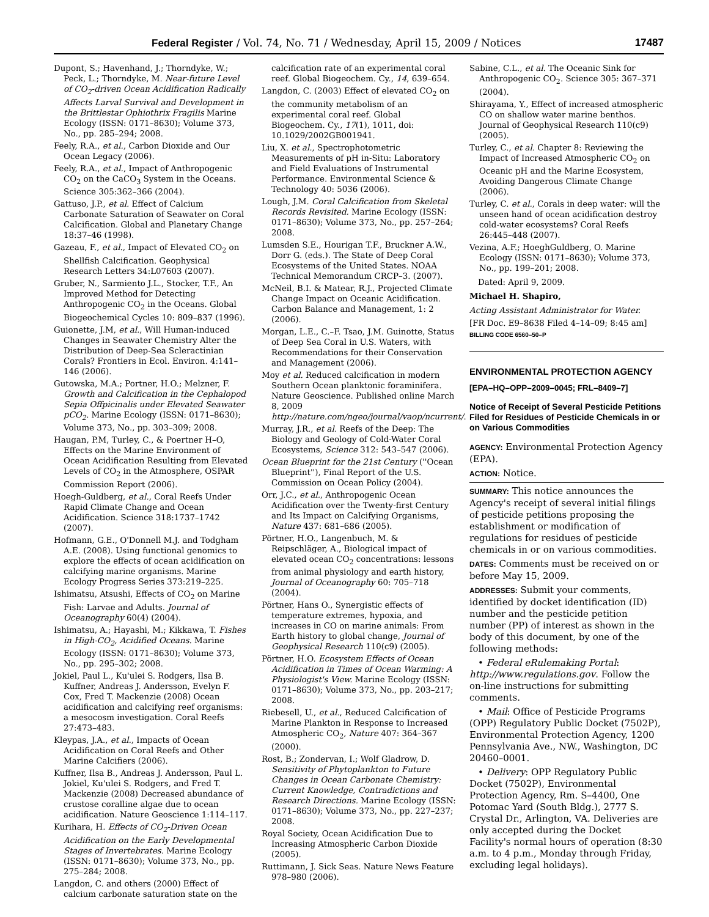Federal Register / Vol. 74, No. 71 / Wednesday, April 15, 2009 / Notices 17487
Dupont, S.; Havenhand, J.; Thorndyke, W.; Peck, L.; Thorndyke, M. Near-future Level of CO<sub>2</sub>-driven Ocean Acidification Radically Affects Larval Survival and Development in the Brittlestar Ophiothrix Fragilis Marine Ecology (ISSN: 0171–8630); Volume 373, No., pp. 285–294; 2008.
Feely, R.A., et al., Carbon Dioxide and Our Ocean Legacy (2006).
Feely, R.A., et al., Impact of Anthropogenic CO<sub>2</sub> on the CaCO<sub>3</sub> System in the Oceans. Science 305:362–366 (2004).
Gattuso, J.P., et al. Effect of Calcium Carbonate Saturation of Seawater on Coral Calcification. Global and Planetary Change 18:37–46 (1998).
Gazeau, F., et al., Impact of Elevated CO<sub>2</sub> on Shellfish Calcification. Geophysical Research Letters 34:L07603 (2007).
Gruber, N., Sarmiento J.L., Stocker, T.F., An Improved Method for Detecting Anthropogenic CO<sub>2</sub> in the Oceans. Global Biogeochemical Cycles 10: 809–837 (1996).
Guionette, J.M, et al., Will Human-induced Changes in Seawater Chemistry Alter the Distribution of Deep-Sea Scleractinian Corals? Frontiers in Ecol. Environ. 4:141–146 (2006).
Gutowska, M.A.; Portner, H.O.; Melzner, F. Growth and Calcification in the Cephalopod Sepia Offpicinalis under Elevated Seawater pCO<sub>2</sub>. Marine Ecology (ISSN: 0171–8630); Volume 373, No., pp. 303–309; 2008.
Haugan, P.M, Turley, C., & Poertner H–O, Effects on the Marine Environment of Ocean Acidification Resulting from Elevated Levels of CO<sub>2</sub> in the Atmosphere, OSPAR Commission Report (2006).
Hoegh-Guldberg, et al., Coral Reefs Under Rapid Climate Change and Ocean Acidification. Science 318:1737–1742 (2007).
Hofmann, G.E., O'Donnell M.J. and Todgham A.E. (2008). Using functional genomics to explore the effects of ocean acidification on calcifying marine organisms. Marine Ecology Progress Series 373:219–225.
Ishimatsu, Atsushi, Effects of CO<sub>2</sub> on Marine Fish: Larvae and Adults. Journal of Oceanography 60(4) (2004).
Ishimatsu, A.; Hayashi, M.; Kikkawa, T. Fishes in High-CO<sub>2</sub>, Acidified Oceans. Marine Ecology (ISSN: 0171–8630); Volume 373, No., pp. 295–302; 2008.
Jokiel, Paul L., Ku'ulei S. Rodgers, Ilsa B. Kuffner, Andreas J. Andersson, Evelyn F. Cox, Fred T. Mackenzie (2008) Ocean acidification and calcifying reef organisms: a mesocosm investigation. Coral Reefs 27:473–483.
Kleypas, J.A., et al., Impacts of Ocean Acidification on Coral Reefs and Other Marine Calcifiers (2006).
Kuffner, Ilsa B., Andreas J. Andersson, Paul L. Jokiel, Ku'ulei S. Rodgers, and Fred T. Mackenzie (2008) Decreased abundance of crustose coralline algae due to ocean acidification. Nature Geoscience 1:114–117.
Kurihara, H. Effects of CO<sub>2</sub>-Driven Ocean Acidification on the Early Developmental Stages of Invertebrates. Marine Ecology (ISSN: 0171–8630); Volume 373, No., pp. 275–284; 2008.
Langdon, C. and others (2000) Effect of calcium carbonate saturation state on the
calcification rate of an experimental coral reef. Global Biogeochem. Cy., 14, 639–654.
Langdon, C. (2003) Effect of elevated CO<sub>2</sub> on the community metabolism of an experimental coral reef. Global Biogeochem. Cy., 17(1), 1011, doi: 10.1029/2002GB001941.
Liu, X. et al., Spectrophotometric Measurements of pH in-Situ: Laboratory and Field Evaluations of Instrumental Performance. Environmental Science & Technology 40: 5036 (2006).
Lough, J.M. Coral Calcification from Skeletal Records Revisited. Marine Ecology (ISSN: 0171–8630); Volume 373, No., pp. 257–264; 2008.
Lumsden S.E., Hourigan T.F., Bruckner A.W., Dorr G. (eds.). The State of Deep Coral Ecosystems of the United States. NOAA Technical Memorandum CRCP–3. (2007).
McNeil, B.I. & Matear, R.J., Projected Climate Change Impact on Oceanic Acidification. Carbon Balance and Management, 1: 2 (2006).
Morgan, L.E., C.–F. Tsao, J.M. Guinotte, Status of Deep Sea Coral in U.S. Waters, with Recommendations for their Conservation and Management (2006).
Moy et al. Reduced calcification in modern Southern Ocean planktonic foraminifera. Nature Geoscience. Published online March 8, 2009 http://nature.com/ngeo/journal/vaop/ncurrent/.
Murray, J.R., et al. Reefs of the Deep: The Biology and Geology of Cold-Water Coral Ecosystems, Science 312: 543–547 (2006).
Ocean Blueprint for the 21st Century (''Ocean Blueprint''), Final Report of the U.S. Commission on Ocean Policy (2004).
Orr, J.C., et al., Anthropogenic Ocean Acidification over the Twenty-first Century and Its Impact on Calcifying Organisms, Nature 437: 681–686 (2005).
Pörtner, H.O., Langenbuch, M. & Reipschläger, A., Biological impact of elevated ocean CO<sub>2</sub> concentrations: lessons from animal physiology and earth history, Journal of Oceanography 60: 705–718 (2004).
Pörtner, Hans O., Synergistic effects of temperature extremes, hypoxia, and increases in CO on marine animals: From Earth history to global change, Journal of Geophysical Research 110(c9) (2005).
Pörtner, H.O. Ecosystem Effects of Ocean Acidification in Times of Ocean Warming: A Physiologist's View. Marine Ecology (ISSN: 0171–8630); Volume 373, No., pp. 203–217; 2008.
Riebesell, U., et al., Reduced Calcification of Marine Plankton in Response to Increased Atmospheric CO<sub>2</sub>, Nature 407: 364–367 (2000).
Rost, B.; Zondervan, I.; Wolf Gladrow, D. Sensitivity of Phytoplankton to Future Changes in Ocean Carbonate Chemistry: Current Knowledge, Contradictions and Research Directions. Marine Ecology (ISSN: 0171–8630); Volume 373, No., pp. 227–237; 2008.
Royal Society, Ocean Acidification Due to Increasing Atmospheric Carbon Dioxide (2005).
Ruttimann, J. Sick Seas. Nature News Feature 978–980 (2006).
Sabine, C.L., et al. The Oceanic Sink for Anthropogenic CO<sub>2</sub>. Science 305: 367–371 (2004).
Shirayama, Y., Effect of increased atmospheric CO on shallow water marine benthos. Journal of Geophysical Research 110(c9) (2005).
Turley, C., et al. Chapter 8: Reviewing the Impact of Increased Atmospheric CO<sub>2</sub> on Oceanic pH and the Marine Ecosystem, Avoiding Dangerous Climate Change (2006).
Turley, C. et al., Corals in deep water: will the unseen hand of ocean acidification destroy cold-water ecosystems? Coral Reefs 26:445–448 (2007).
Vezina, A.F.; HoeghGuldberg, O. Marine Ecology (ISSN: 0171–8630); Volume 373, No., pp. 199–201; 2008.
Dated: April 9, 2009.
Michael H. Shapiro,
Acting Assistant Administrator for Water.
[FR Doc. E9–8638 Filed 4–14–09; 8:45 am]
BILLING CODE 6560–50–P
ENVIRONMENTAL PROTECTION AGENCY
[EPA–HQ–OPP–2009–0045; FRL–8409–7]
Notice of Receipt of Several Pesticide Petitions Filed for Residues of Pesticide Chemicals in or on Various Commodities
AGENCY: Environmental Protection Agency (EPA).
ACTION: Notice.
SUMMARY: This notice announces the Agency's receipt of several initial filings of pesticide petitions proposing the establishment or modification of regulations for residues of pesticide chemicals in or on various commodities.
DATES: Comments must be received on or before May 15, 2009.
ADDRESSES: Submit your comments, identified by docket identification (ID) number and the pesticide petition number (PP) of interest as shown in the body of this document, by one of the following methods:
• Federal eRulemaking Portal: http://www.regulations.gov. Follow the on-line instructions for submitting comments.
• Mail: Office of Pesticide Programs (OPP) Regulatory Public Docket (7502P), Environmental Protection Agency, 1200 Pennsylvania Ave., NW., Washington, DC 20460–0001.
• Delivery: OPP Regulatory Public Docket (7502P), Environmental Protection Agency, Rm. S–4400, One Potomac Yard (South Bldg.), 2777 S. Crystal Dr., Arlington, VA. Deliveries are only accepted during the Docket Facility's normal hours of operation (8:30 a.m. to 4 p.m., Monday through Friday, excluding legal holidays).